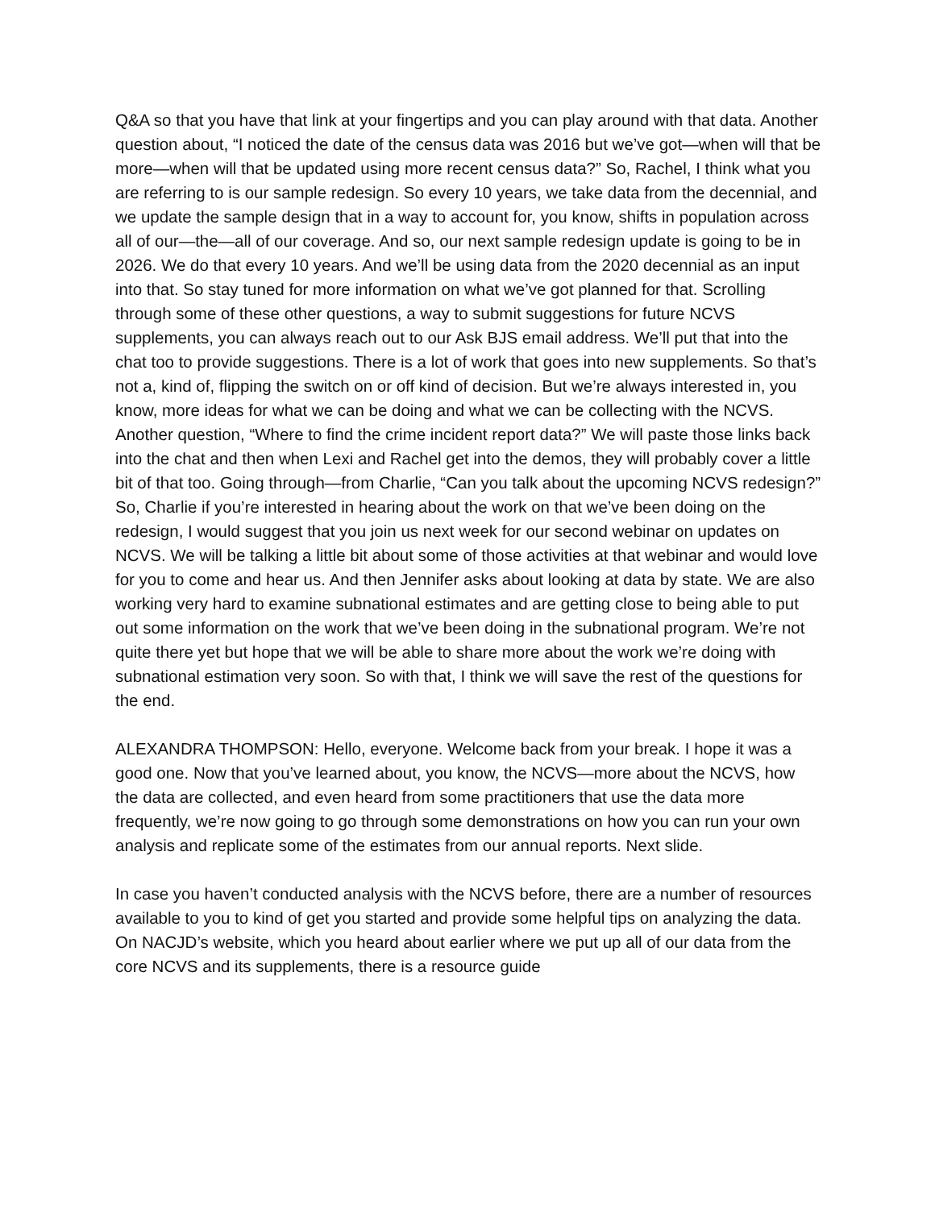Q&A so that you have that link at your fingertips and you can play around with that data. Another question about, “I noticed the date of the census data was 2016 but we’ve got—when will that be more—when will that be updated using more recent census data?” So, Rachel, I think what you are referring to is our sample redesign. So every 10 years, we take data from the decennial, and we update the sample design that in a way to account for, you know, shifts in population across all of our—the—all of our coverage. And so, our next sample redesign update is going to be in 2026. We do that every 10 years. And we’ll be using data from the 2020 decennial as an input into that. So stay tuned for more information on what we’ve got planned for that. Scrolling through some of these other questions, a way to submit suggestions for future NCVS supplements, you can always reach out to our Ask BJS email address. We’ll put that into the chat too to provide suggestions. There is a lot of work that goes into new supplements. So that’s not a, kind of, flipping the switch on or off kind of decision. But we’re always interested in, you know, more ideas for what we can be doing and what we can be collecting with the NCVS. Another question, “Where to find the crime incident report data?” We will paste those links back into the chat and then when Lexi and Rachel get into the demos, they will probably cover a little bit of that too. Going through—from Charlie, “Can you talk about the upcoming NCVS redesign?” So, Charlie if you’re interested in hearing about the work on that we’ve been doing on the redesign, I would suggest that you join us next week for our second webinar on updates on NCVS. We will be talking a little bit about some of those activities at that webinar and would love for you to come and hear us. And then Jennifer asks about looking at data by state. We are also working very hard to examine subnational estimates and are getting close to being able to put out some information on the work that we’ve been doing in the subnational program. We’re not quite there yet but hope that we will be able to share more about the work we’re doing with subnational estimation very soon. So with that, I think we will save the rest of the questions for the end.
ALEXANDRA THOMPSON: Hello, everyone. Welcome back from your break. I hope it was a good one. Now that you’ve learned about, you know, the NCVS—more about the NCVS, how the data are collected, and even heard from some practitioners that use the data more frequently, we’re now going to go through some demonstrations on how you can run your own analysis and replicate some of the estimates from our annual reports. Next slide.
In case you haven’t conducted analysis with the NCVS before, there are a number of resources available to you to kind of get you started and provide some helpful tips on analyzing the data. On NACJD’s website, which you heard about earlier where we put up all of our data from the core NCVS and its supplements, there is a resource guide